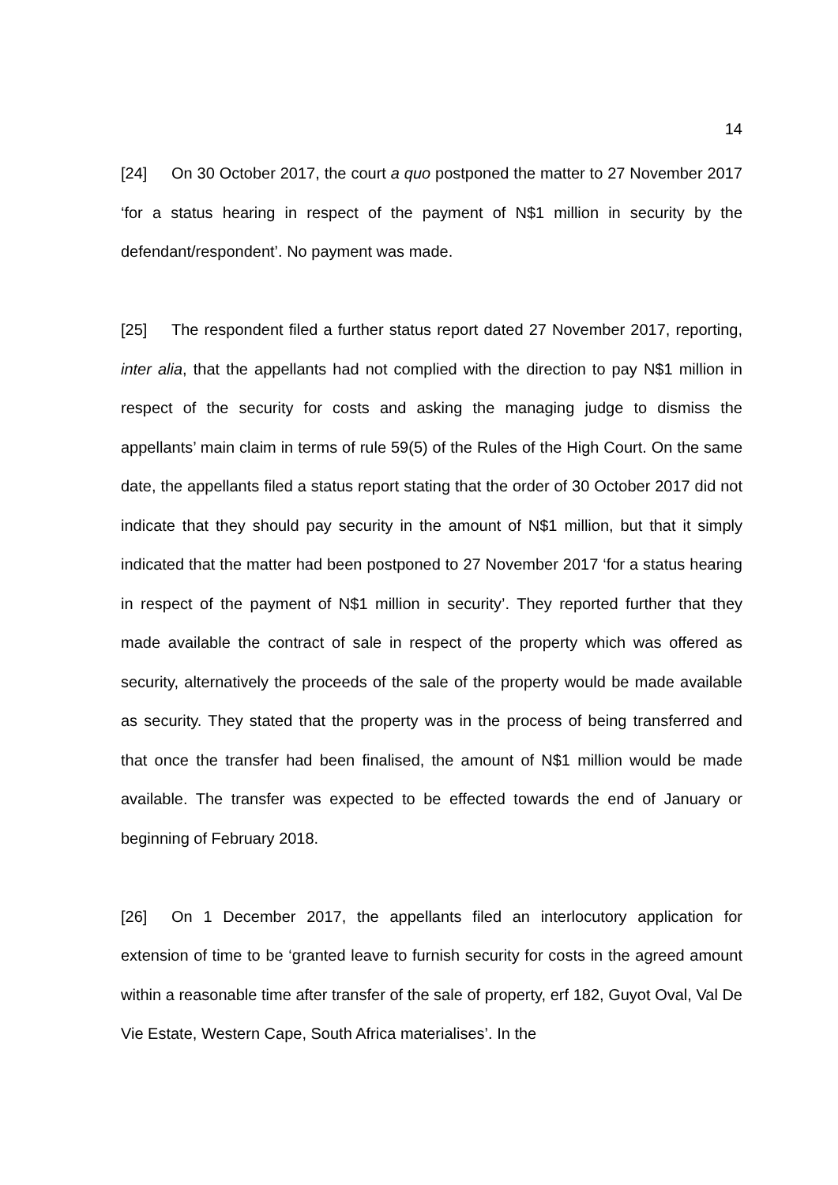14
[24] On 30 October 2017, the court a quo postponed the matter to 27 November 2017 ‘for a status hearing in respect of the payment of N$1 million in security by the defendant/respondent’. No payment was made.
[25] The respondent filed a further status report dated 27 November 2017, reporting, inter alia, that the appellants had not complied with the direction to pay N$1 million in respect of the security for costs and asking the managing judge to dismiss the appellants’ main claim in terms of rule 59(5) of the Rules of the High Court. On the same date, the appellants filed a status report stating that the order of 30 October 2017 did not indicate that they should pay security in the amount of N$1 million, but that it simply indicated that the matter had been postponed to 27 November 2017 ‘for a status hearing in respect of the payment of N$1 million in security’. They reported further that they made available the contract of sale in respect of the property which was offered as security, alternatively the proceeds of the sale of the property would be made available as security. They stated that the property was in the process of being transferred and that once the transfer had been finalised, the amount of N$1 million would be made available. The transfer was expected to be effected towards the end of January or beginning of February 2018.
[26] On 1 December 2017, the appellants filed an interlocutory application for extension of time to be ‘granted leave to furnish security for costs in the agreed amount within a reasonable time after transfer of the sale of property, erf 182, Guyot Oval, Val De Vie Estate, Western Cape, South Africa materialises’. In the